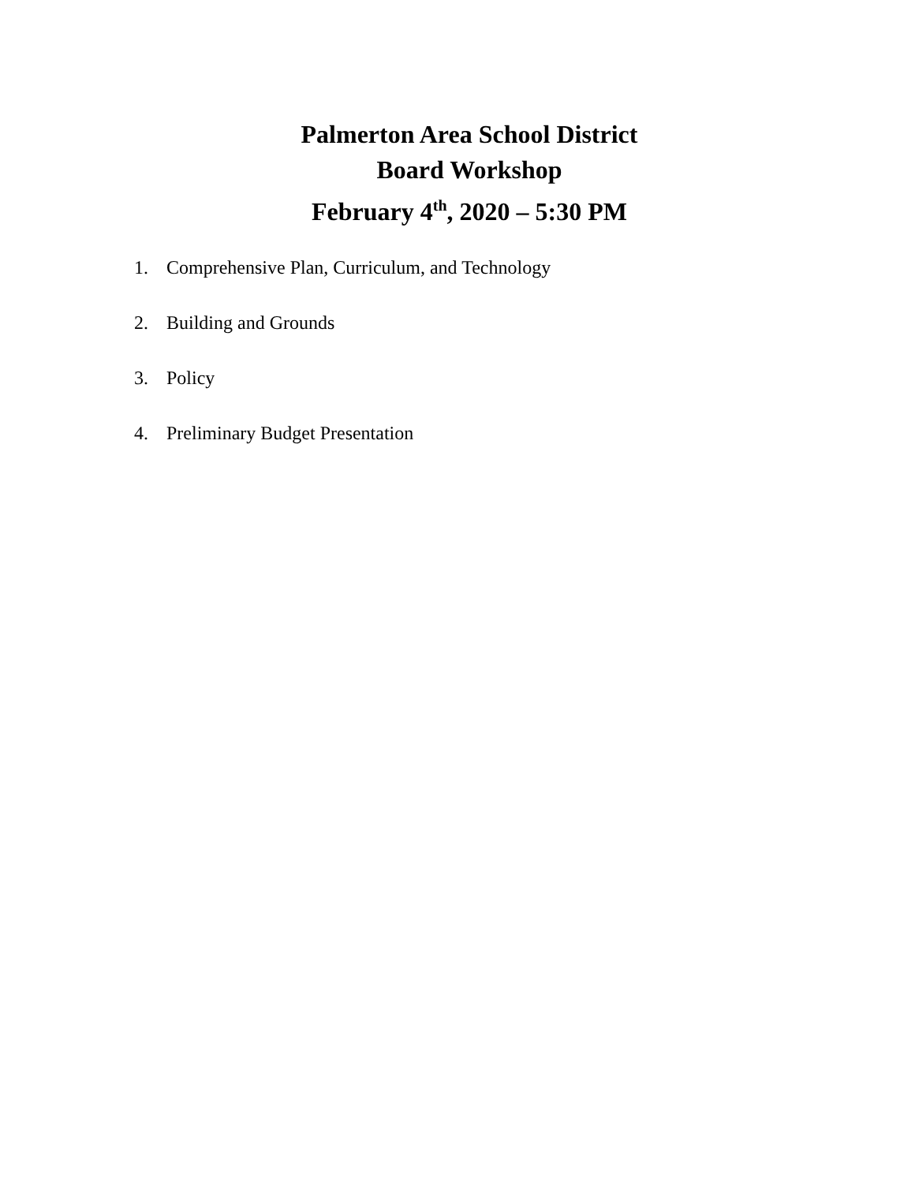Palmerton Area School District
Board Workshop
February 4<sup>th</sup>, 2020 – 5:30 PM
1. Comprehensive Plan, Curriculum, and Technology
2. Building and Grounds
3. Policy
4. Preliminary Budget Presentation